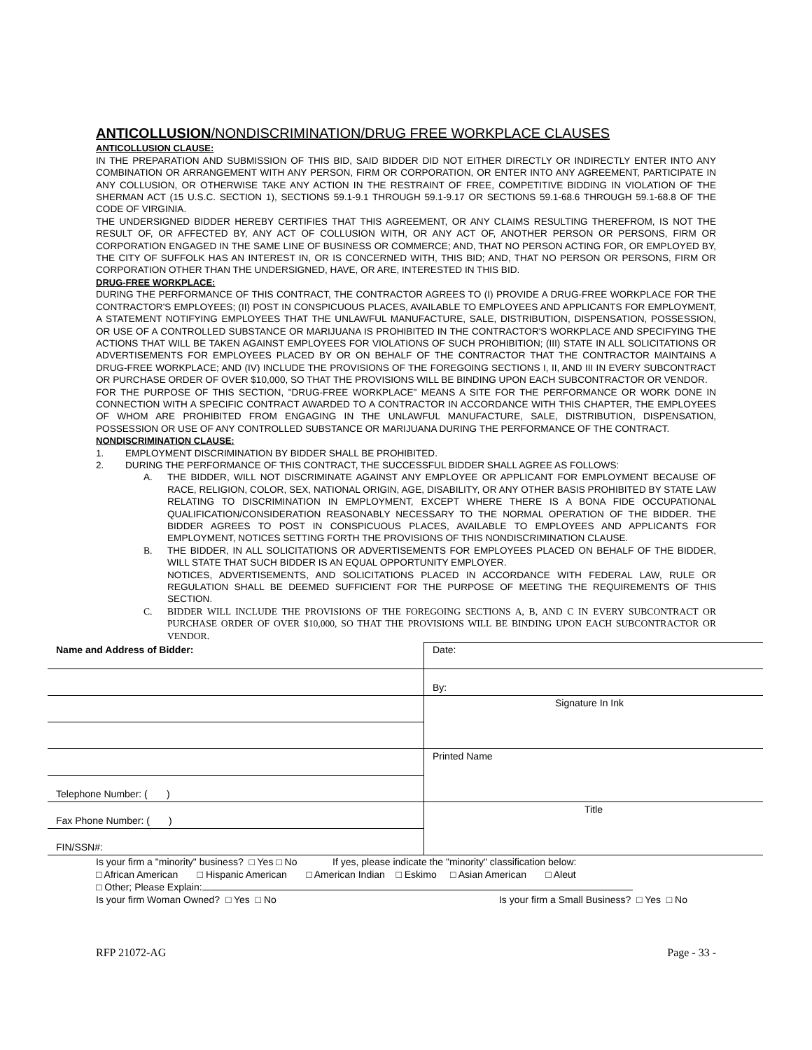ANTICOLLUSION/NONDISCRIMINATION/DRUG FREE WORKPLACE CLAUSES
ANTICOLLUSION CLAUSE:
IN THE PREPARATION AND SUBMISSION OF THIS BID, SAID BIDDER DID NOT EITHER DIRECTLY OR INDIRECTLY ENTER INTO ANY COMBINATION OR ARRANGEMENT WITH ANY PERSON, FIRM OR CORPORATION, OR ENTER INTO ANY AGREEMENT, PARTICIPATE IN ANY COLLUSION, OR OTHERWISE TAKE ANY ACTION IN THE RESTRAINT OF FREE, COMPETITIVE BIDDING IN VIOLATION OF THE SHERMAN ACT (15 U.S.C. SECTION 1), SECTIONS 59.1-9.1 THROUGH 59.1-9.17 OR SECTIONS 59.1-68.6 THROUGH 59.1-68.8 OF THE CODE OF VIRGINIA.
THE UNDERSIGNED BIDDER HEREBY CERTIFIES THAT THIS AGREEMENT, OR ANY CLAIMS RESULTING THEREFROM, IS NOT THE RESULT OF, OR AFFECTED BY, ANY ACT OF COLLUSION WITH, OR ANY ACT OF, ANOTHER PERSON OR PERSONS, FIRM OR CORPORATION ENGAGED IN THE SAME LINE OF BUSINESS OR COMMERCE; AND, THAT NO PERSON ACTING FOR, OR EMPLOYED BY, THE CITY OF SUFFOLK HAS AN INTEREST IN, OR IS CONCERNED WITH, THIS BID; AND, THAT NO PERSON OR PERSONS, FIRM OR CORPORATION OTHER THAN THE UNDERSIGNED, HAVE, OR ARE, INTERESTED IN THIS BID.
DRUG-FREE WORKPLACE:
DURING THE PERFORMANCE OF THIS CONTRACT, THE CONTRACTOR AGREES TO (I) PROVIDE A DRUG-FREE WORKPLACE FOR THE CONTRACTOR'S EMPLOYEES; (II) POST IN CONSPICUOUS PLACES, AVAILABLE TO EMPLOYEES AND APPLICANTS FOR EMPLOYMENT, A STATEMENT NOTIFYING EMPLOYEES THAT THE UNLAWFUL MANUFACTURE, SALE, DISTRIBUTION, DISPENSATION, POSSESSION, OR USE OF A CONTROLLED SUBSTANCE OR MARIJUANA IS PROHIBITED IN THE CONTRACTOR'S WORKPLACE AND SPECIFYING THE ACTIONS THAT WILL BE TAKEN AGAINST EMPLOYEES FOR VIOLATIONS OF SUCH PROHIBITION; (III) STATE IN ALL SOLICITATIONS OR ADVERTISEMENTS FOR EMPLOYEES PLACED BY OR ON BEHALF OF THE CONTRACTOR THAT THE CONTRACTOR MAINTAINS A DRUG-FREE WORKPLACE; AND (IV) INCLUDE THE PROVISIONS OF THE FOREGOING SECTIONS I, II, AND III IN EVERY SUBCONTRACT OR PURCHASE ORDER OF OVER $10,000, SO THAT THE PROVISIONS WILL BE BINDING UPON EACH SUBCONTRACTOR OR VENDOR.
FOR THE PURPOSE OF THIS SECTION, "DRUG-FREE WORKPLACE" MEANS A SITE FOR THE PERFORMANCE OR WORK DONE IN CONNECTION WITH A SPECIFIC CONTRACT AWARDED TO A CONTRACTOR IN ACCORDANCE WITH THIS CHAPTER, THE EMPLOYEES OF WHOM ARE PROHIBITED FROM ENGAGING IN THE UNLAWFUL MANUFACTURE, SALE, DISTRIBUTION, DISPENSATION, POSSESSION OR USE OF ANY CONTROLLED SUBSTANCE OR MARIJUANA DURING THE PERFORMANCE OF THE CONTRACT.
NONDISCRIMINATION CLAUSE:
1. EMPLOYMENT DISCRIMINATION BY BIDDER SHALL BE PROHIBITED.
2. DURING THE PERFORMANCE OF THIS CONTRACT, THE SUCCESSFUL BIDDER SHALL AGREE AS FOLLOWS:
A. THE BIDDER, WILL NOT DISCRIMINATE AGAINST ANY EMPLOYEE OR APPLICANT FOR EMPLOYMENT BECAUSE OF RACE, RELIGION, COLOR, SEX, NATIONAL ORIGIN, AGE, DISABILITY, OR ANY OTHER BASIS PROHIBITED BY STATE LAW RELATING TO DISCRIMINATION IN EMPLOYMENT, EXCEPT WHERE THERE IS A BONA FIDE OCCUPATIONAL QUALIFICATION/CONSIDERATION REASONABLY NECESSARY TO THE NORMAL OPERATION OF THE BIDDER. THE BIDDER AGREES TO POST IN CONSPICUOUS PLACES, AVAILABLE TO EMPLOYEES AND APPLICANTS FOR EMPLOYMENT, NOTICES SETTING FORTH THE PROVISIONS OF THIS NONDISCRIMINATION CLAUSE.
B. THE BIDDER, IN ALL SOLICITATIONS OR ADVERTISEMENTS FOR EMPLOYEES PLACED ON BEHALF OF THE BIDDER, WILL STATE THAT SUCH BIDDER IS AN EQUAL OPPORTUNITY EMPLOYER.
NOTICES, ADVERTISEMENTS, AND SOLICITATIONS PLACED IN ACCORDANCE WITH FEDERAL LAW, RULE OR REGULATION SHALL BE DEEMED SUFFICIENT FOR THE PURPOSE OF MEETING THE REQUIREMENTS OF THIS SECTION.
C. BIDDER WILL INCLUDE THE PROVISIONS OF THE FOREGOING SECTIONS A, B, AND C IN EVERY SUBCONTRACT OR PURCHASE ORDER OF OVER $10,000, SO THAT THE PROVISIONS WILL BE BINDING UPON EACH SUBCONTRACTOR OR VENDOR.
| Name and Address of Bidder: | Date: |
| | By: |
| | Signature In Ink |
| | Printed Name |
| Telephone Number: ( ) | |
| Fax Phone Number: ( ) | Title |
| FIN/SSN#: | |
Is your firm a "minority" business? □ Yes □ No If yes, please indicate the "minority" classification below:
□ African American □ Hispanic American □ American Indian □ Eskimo □ Asian American □ Aleut
□ Other; Please Explain:
Is your firm Woman Owned? □ Yes □ No Is your firm a Small Business? □ Yes □ No
RFP 21072-AG Page - 33 -